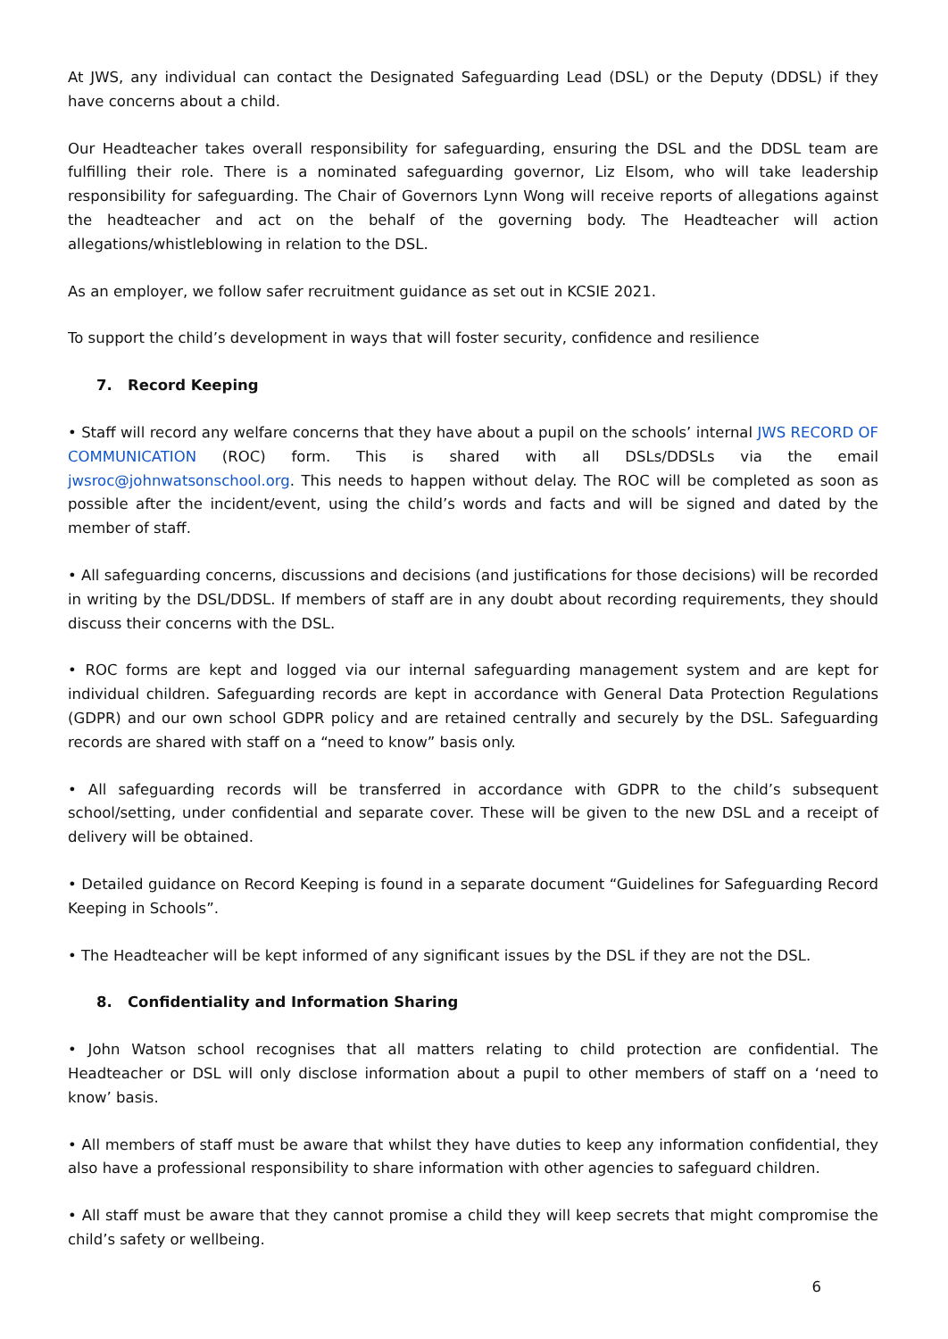At JWS, any individual can contact the Designated Safeguarding Lead (DSL) or the Deputy (DDSL) if they have concerns about a child.
Our Headteacher takes overall responsibility for safeguarding, ensuring the DSL and the DDSL team are fulfilling their role. There is a nominated safeguarding governor, Liz Elsom, who will take leadership responsibility for safeguarding. The Chair of Governors Lynn Wong will receive reports of allegations against the headteacher and act on the behalf of the governing body. The Headteacher will action allegations/whistleblowing in relation to the DSL.
As an employer, we follow safer recruitment guidance as set out in KCSIE 2021.
To support the child’s development in ways that will foster security, confidence and resilience
7. Record Keeping
• Staff will record any welfare concerns that they have about a pupil on the schools’ internal JWS RECORD OF COMMUNICATION (ROC) form. This is shared with all DSLs/DDSLs via the email jwsroc@johnwatsonschool.org. This needs to happen without delay. The ROC will be completed as soon as possible after the incident/event, using the child’s words and facts and will be signed and dated by the member of staff.
• All safeguarding concerns, discussions and decisions (and justifications for those decisions) will be recorded in writing by the DSL/DDSL. If members of staff are in any doubt about recording requirements, they should discuss their concerns with the DSL.
• ROC forms are kept and logged via our internal safeguarding management system and are kept for individual children. Safeguarding records are kept in accordance with General Data Protection Regulations (GDPR) and our own school GDPR policy and are retained centrally and securely by the DSL. Safeguarding records are shared with staff on a “need to know” basis only.
• All safeguarding records will be transferred in accordance with GDPR to the child’s subsequent school/setting, under confidential and separate cover. These will be given to the new DSL and a receipt of delivery will be obtained.
• Detailed guidance on Record Keeping is found in a separate document “Guidelines for Safeguarding Record Keeping in Schools”.
• The Headteacher will be kept informed of any significant issues by the DSL if they are not the DSL.
8. Confidentiality and Information Sharing
• John Watson school recognises that all matters relating to child protection are confidential. The Headteacher or DSL will only disclose information about a pupil to other members of staff on a ‘need to know’ basis.
• All members of staff must be aware that whilst they have duties to keep any information confidential, they also have a professional responsibility to share information with other agencies to safeguard children.
• All staff must be aware that they cannot promise a child they will keep secrets that might compromise the child’s safety or wellbeing.
6